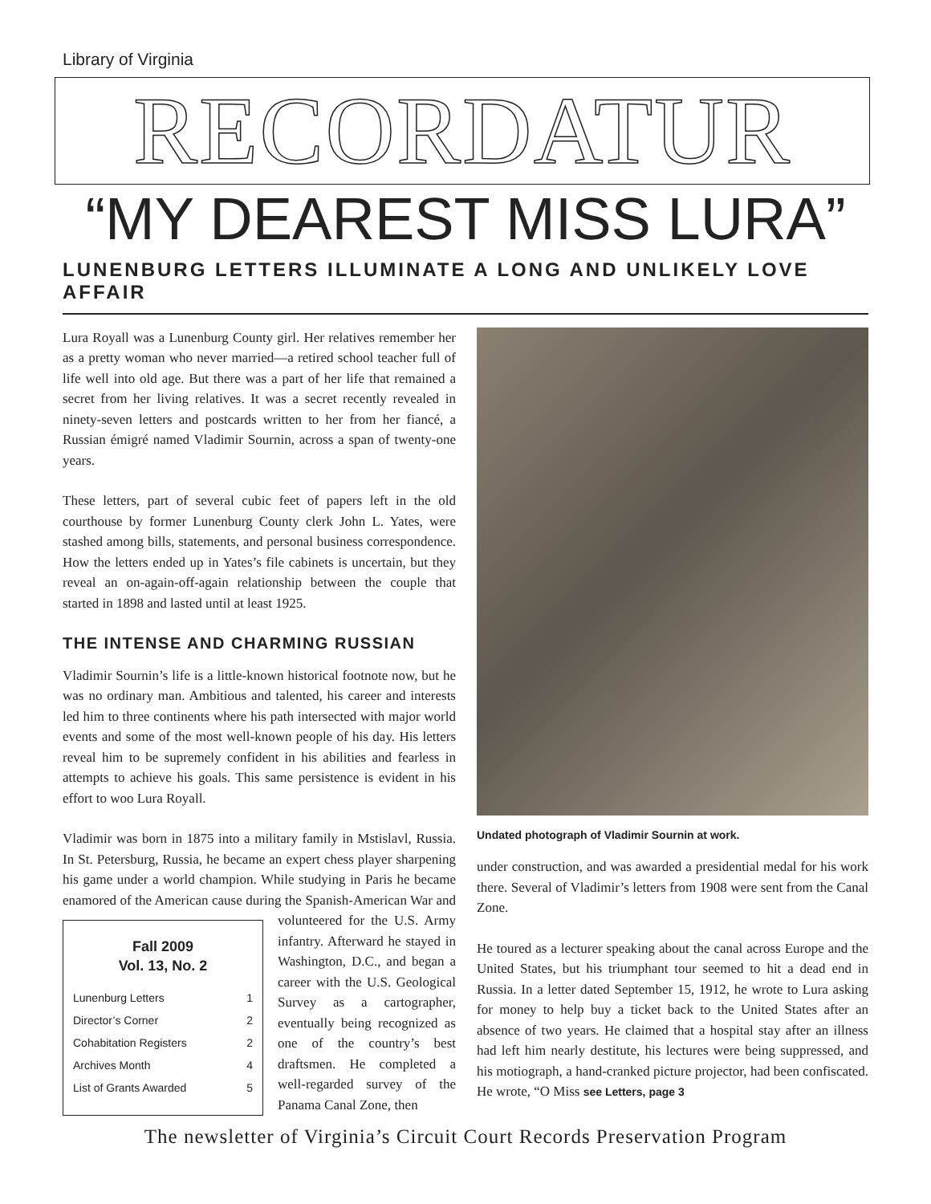Library of Virginia
RECORDATUR
“MY DEAREST MISS LURA”
LUNENBURG LETTERS ILLUMINATE A LONG AND UNLIKELY LOVE AFFAIR
Lura Royall was a Lunenburg County girl. Her relatives remember her as a pretty woman who never married—a retired school teacher full of life well into old age. But there was a part of her life that remained a secret from her living relatives. It was a secret recently revealed in ninety-seven letters and postcards written to her from her fiancé, a Russian émigré named Vladimir Sournin, across a span of twenty-one years.
These letters, part of several cubic feet of papers left in the old courthouse by former Lunenburg County clerk John L. Yates, were stashed among bills, statements, and personal business correspondence. How the letters ended up in Yates’s file cabinets is uncertain, but they reveal an on-again-off-again relationship between the couple that started in 1898 and lasted until at least 1925.
THE INTENSE AND CHARMING RUSSIAN
Vladimir Sournin’s life is a little-known historical footnote now, but he was no ordinary man. Ambitious and talented, his career and interests led him to three continents where his path intersected with major world events and some of the most well-known people of his day. His letters reveal him to be supremely confident in his abilities and fearless in attempts to achieve his goals. This same persistence is evident in his effort to woo Lura Royall.
Vladimir was born in 1875 into a military family in Mstislavl, Russia. In St. Petersburg, Russia, he became an expert chess player sharpening his game under a world champion. While studying in Paris he became enamored of the American cause during the Fall 2009
Vol. 13, No. 2
Lunenburg Letters 1
Director’s Corner 2
Cohabitation Registers 2
Archives Month 4
List of Grants Awarded 5 Spanish-American War and volunteered for the U.S. Army infantry. Afterward he stayed in Washington, D.C., and began a career with the U.S. Geological Survey as a cartographer, eventually being recognized as one of the country’s best draftsmen. He completed a well-regarded survey of the Panama Canal Zone, then
Undated photograph of Vladimir Sournin at work.
under construction, and was awarded a presidential medal for his work there. Several of Vladimir’s letters from 1908 were sent from the Canal Zone.
He toured as a lecturer speaking about the canal across Europe and the United States, but his triumphant tour seemed to hit a dead end in Russia. In a letter dated September 15, 1912, he wrote to Lura asking for money to help buy a ticket back to the United States after an absence of two years. He claimed that a hospital stay after an illness had left him nearly destitute, his lectures were being suppressed, and his motiograph, a hand-cranked picture projector, had been confiscated. He wrote, “O Miss see Letters, page 3
The newsletter of Virginia’s Circuit Court Records Preservation Program